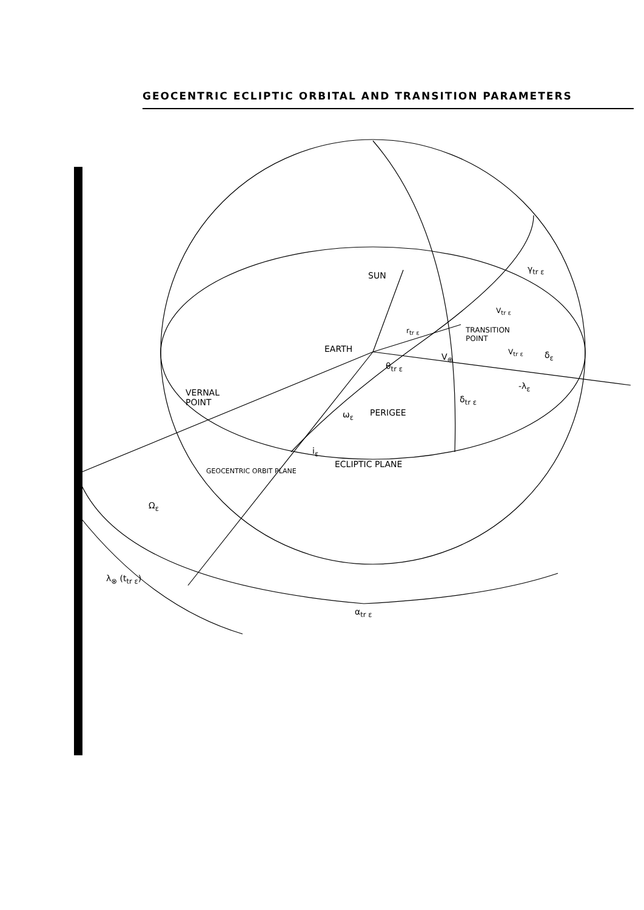GEOCENTRIC ECLIPTIC ORBITAL AND TRANSITION PARAMETERS
SUN
EARTH
TRANSITION
POINT
VERNAL
POINT
PERIGEE
ECLIPTIC PLANE
GEOCENTRIC ORBIT PLANE
r<sub>tr ε</sub>
θ<sub>tr ε</sub>
δ<sub>tr ε</sub>
γ<sub>tr ε</sub>
V<sub>tr ε</sub>
V<sub>tr ε</sub> δ<sub>ε</sub>
-λ<sub>ε</sub>
V<sub>⊕</sub>
ω<sub>ε</sub>
i<sub>ε</sub>
Ω<sub>ε</sub>
λ<sub>⊗</sub> (t<sub>tr ε</sub>)
α<sub>tr ε</sub>